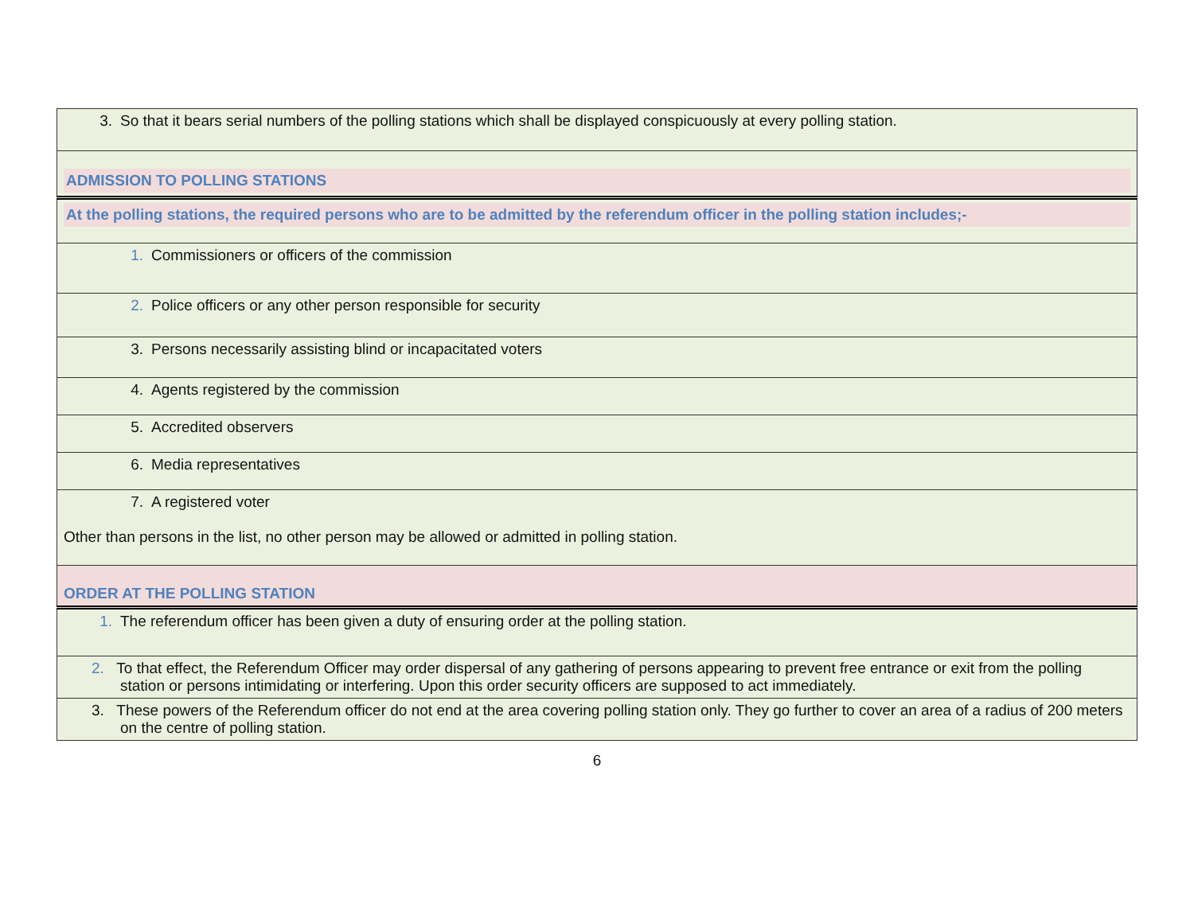| 3. So that it bears serial numbers of the polling stations which shall be displayed conspicuously at every polling station. |
| ADMISSION TO POLLING STATIONS |
| At the polling stations, the required persons who are to be admitted by the referendum officer in the polling station includes;- |
| 1. Commissioners or officers of the commission |
| 2. Police officers or any other person responsible for security |
| 3. Persons necessarily assisting blind or incapacitated voters |
| 4. Agents registered by the commission |
| 5. Accredited observers |
| 6. Media representatives |
| 7. A registered voter Other than persons in the list, no other person may be allowed or admitted in polling station. |
| ORDER AT THE POLLING STATION |
| 1. The referendum officer has been given a duty of ensuring order at the polling station. |
| 2. To that effect, the Referendum Officer may order dispersal of any gathering of persons appearing to prevent free entrance or exit from the polling station or persons intimidating or interfering. Upon this order security officers are supposed to act immediately. |
| 3. These powers of the Referendum officer do not end at the area covering polling station only. They go further to cover an area of a radius of 200 meters on the centre of polling station. |
6